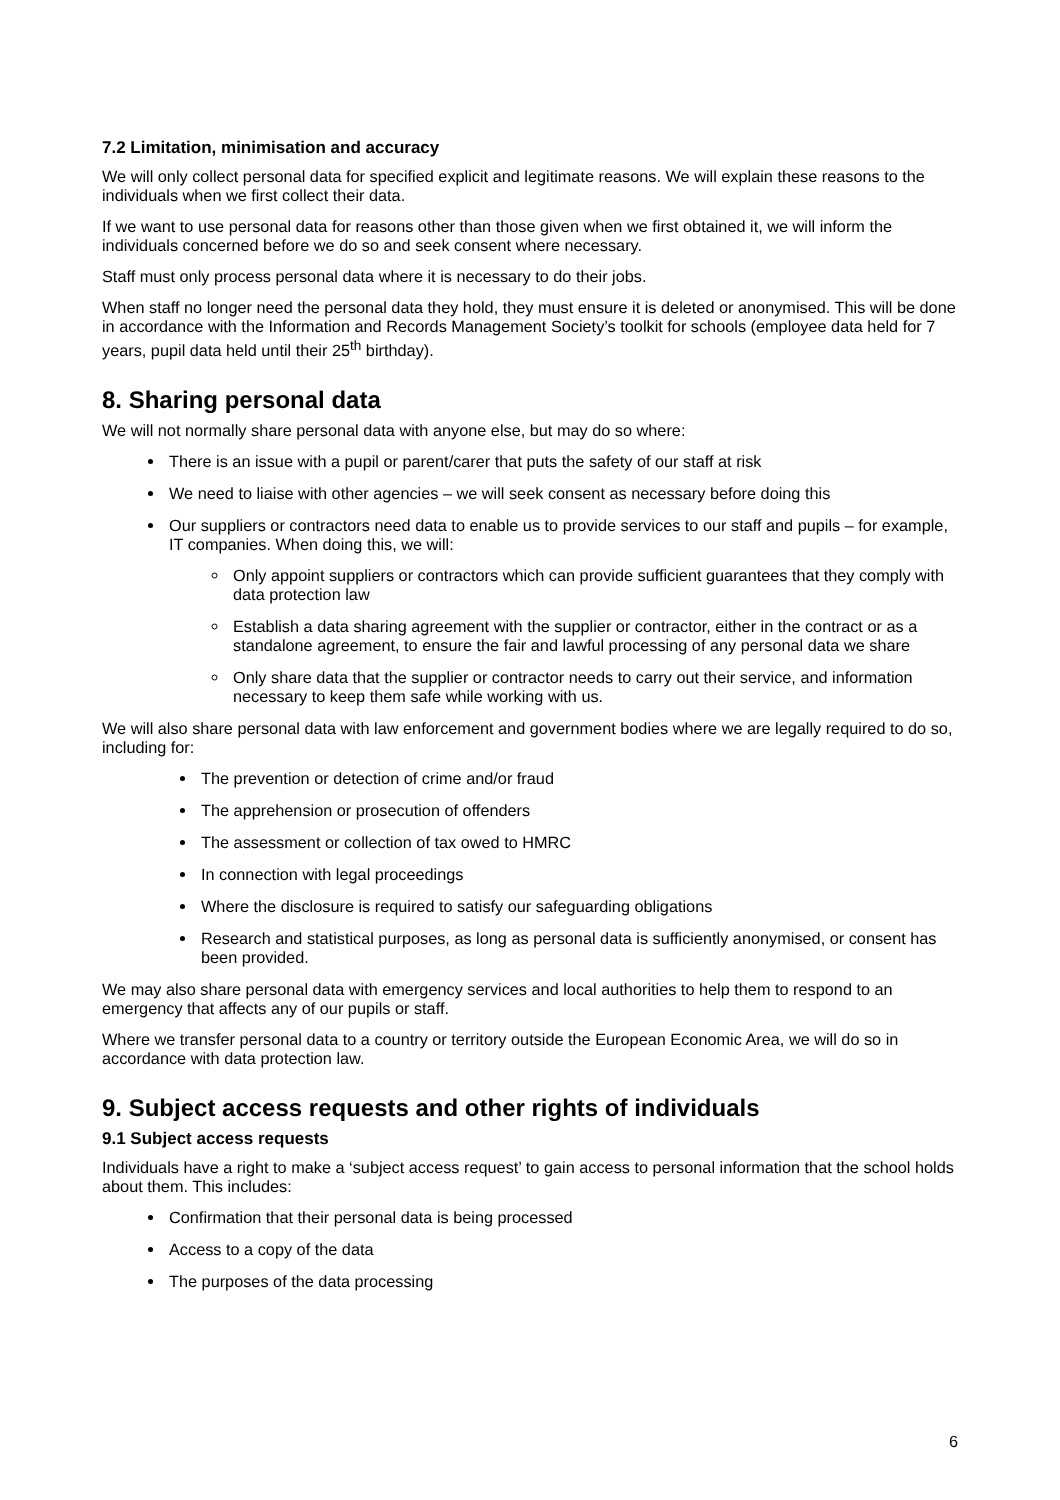7.2 Limitation, minimisation and accuracy
We will only collect personal data for specified explicit and legitimate reasons. We will explain these reasons to the individuals when we first collect their data.
If we want to use personal data for reasons other than those given when we first obtained it, we will inform the individuals concerned before we do so and seek consent where necessary.
Staff must only process personal data where it is necessary to do their jobs.
When staff no longer need the personal data they hold, they must ensure it is deleted or anonymised. This will be done in accordance with the Information and Records Management Society’s toolkit for schools (employee data held for 7 years, pupil data held until their 25<sup>th</sup> birthday).
8. Sharing personal data
We will not normally share personal data with anyone else, but may do so where:
There is an issue with a pupil or parent/carer that puts the safety of our staff at risk
We need to liaise with other agencies – we will seek consent as necessary before doing this
Our suppliers or contractors need data to enable us to provide services to our staff and pupils – for example, IT companies. When doing this, we will:
Only appoint suppliers or contractors which can provide sufficient guarantees that they comply with data protection law
Establish a data sharing agreement with the supplier or contractor, either in the contract or as a standalone agreement, to ensure the fair and lawful processing of any personal data we share
Only share data that the supplier or contractor needs to carry out their service, and information necessary to keep them safe while working with us.
We will also share personal data with law enforcement and government bodies where we are legally required to do so, including for:
The prevention or detection of crime and/or fraud
The apprehension or prosecution of offenders
The assessment or collection of tax owed to HMRC
In connection with legal proceedings
Where the disclosure is required to satisfy our safeguarding obligations
Research and statistical purposes, as long as personal data is sufficiently anonymised, or consent has been provided.
We may also share personal data with emergency services and local authorities to help them to respond to an emergency that affects any of our pupils or staff.
Where we transfer personal data to a country or territory outside the European Economic Area, we will do so in accordance with data protection law.
9. Subject access requests and other rights of individuals
9.1 Subject access requests
Individuals have a right to make a ‘subject access request’ to gain access to personal information that the school holds about them. This includes:
Confirmation that their personal data is being processed
Access to a copy of the data
The purposes of the data processing
6